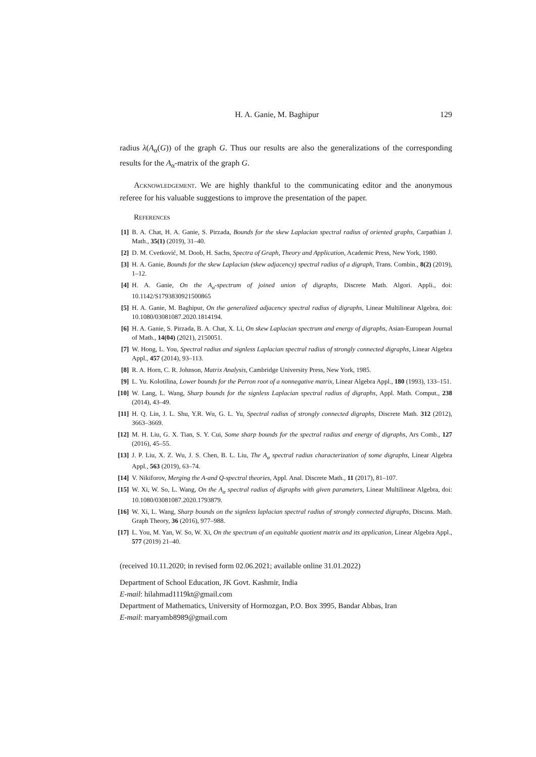H. A. Ganie, M. Baghipur 129
radius λ(A<sub>α</sub>(G)) of the graph G. Thus our results are also the generalizations of the corresponding results for the A<sub>α</sub>-matrix of the graph G.
Acknowledgement. We are highly thankful to the communicating editor and the anonymous referee for his valuable suggestions to improve the presentation of the paper.
References
[1] B. A. Chat, H. A. Ganie, S. Pirzada, Bounds for the skew Laplacian spectral radius of oriented graphs, Carpathian J. Math., 35(1) (2019), 31–40.
[2] D. M. Cvetković, M. Doob, H. Sachs, Spectra of Graph, Theory and Application, Academic Press, New York, 1980.
[3] H. A. Ganie, Bounds for the skew Laplacian (skew adjacency) spectral radius of a digraph, Trans. Combin., 8(2) (2019), 1–12.
[4] H. A. Ganie, On the A<sub>α</sub>-spectrum of joined union of digraphs, Discrete Math. Algori. Appli., doi: 10.1142/S1793830921500865
[5] H. A. Ganie, M. Baghipur, On the generalized adjacency spectral radius of digraphs, Linear Multilinear Algebra, doi: 10.1080/03081087.2020.1814194.
[6] H. A. Ganie, S. Pirzada, B. A. Chat, X. Li, On skew Laplacian spectrum and energy of digraphs, Asian-European Journal of Math., 14(04) (2021), 2150051.
[7] W. Hong, L. You, Spectral radius and signless Laplacian spectral radius of strongly connected digraphs, Linear Algebra Appl., 457 (2014), 93–113.
[8] R. A. Horn, C. R. Johnson, Matrix Analysis, Cambridge University Press, New York, 1985.
[9] L. Yu. Kolotilina, Lower bounds for the Perron root of a nonnegative matrix, Linear Algebra Appl., 180 (1993), 133–151.
[10] W. Lang, L. Wang, Sharp bounds for the signless Laplacian spectral radius of digraphs, Appl. Math. Comput., 238 (2014), 43–49.
[11] H. Q. Lin, J. L. Shu, Y.R. Wu, G. L. Yu, Spectral radius of strongly connected digraphs, Discrete Math. 312 (2012), 3663–3669.
[12] M. H. Liu, G. X. Tian, S. Y. Cui, Some sharp bounds for the spectral radius and energy of digraphs, Ars Comb., 127 (2016), 45–55.
[13] J. P. Liu, X. Z. Wu, J. S. Chen, B. L. Liu, The A<sub>α</sub> spectral radius characterization of some digraphs, Linear Algebra Appl., 563 (2019), 63–74.
[14] V. Nikiforov, Merging the A-and Q-spectral theories, Appl. Anal. Discrete Math., 11 (2017), 81–107.
[15] W. Xi, W. So, L. Wang, On the A<sub>α</sub> spectral radius of digraphs with given parameters, Linear Multilinear Algebra, doi: 10.1080/03081087.2020.1793879.
[16] W. Xi, L. Wang, Sharp bounds on the signless laplacian spectral radius of strongly connected digraphs, Discuss. Math. Graph Theory, 36 (2016), 977–988.
[17] L. You, M. Yan, W. So, W. Xi, On the spectrum of an equitable quotient matrix and its application, Linear Algebra Appl., 577 (2019) 21–40.
(received 10.11.2020; in revised form 02.06.2021; available online 31.01.2022)
Department of School Education, JK Govt. Kashmir, India
E-mail: hilahmad1119kt@gmail.com
Department of Mathematics, University of Hormozgan, P.O. Box 3995, Bandar Abbas, Iran
E-mail: maryamb8989@gmail.com